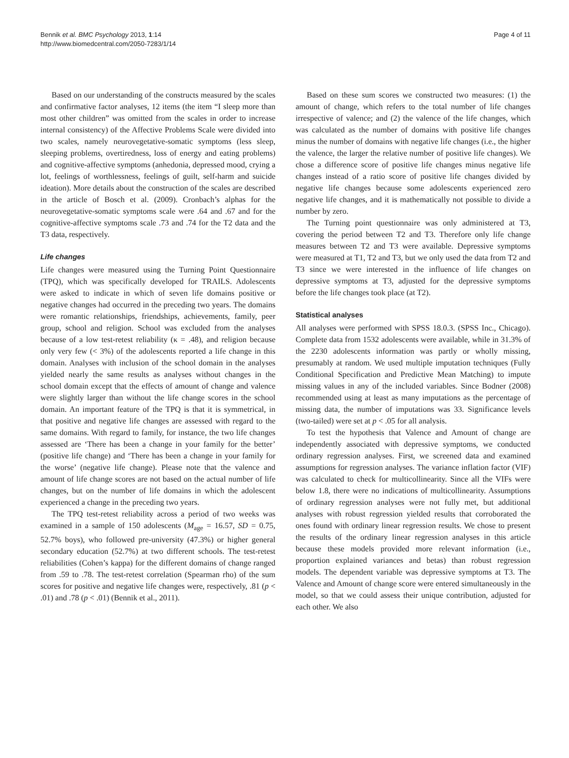Bennik et al. BMC Psychology 2013, 1:14
http://www.biomedcentral.com/2050-7283/1/14
Page 4 of 11
Based on our understanding of the constructs measured by the scales and confirmative factor analyses, 12 items (the item “I sleep more than most other children” was omitted from the scales in order to increase internal consistency) of the Affective Problems Scale were divided into two scales, namely neurovegetative-somatic symptoms (less sleep, sleeping problems, overtiredness, loss of energy and eating problems) and cognitive-affective symptoms (anhedonia, depressed mood, crying a lot, feelings of worthlessness, feelings of guilt, self-harm and suicide ideation). More details about the construction of the scales are described in the article of Bosch et al. (2009). Cronbach’s alphas for the neurovegetative-somatic symptoms scale were .64 and .67 and for the cognitive-affective symptoms scale .73 and .74 for the T2 data and the T3 data, respectively.
Life changes
Life changes were measured using the Turning Point Questionnaire (TPQ), which was specifically developed for TRAILS. Adolescents were asked to indicate in which of seven life domains positive or negative changes had occurred in the preceding two years. The domains were romantic relationships, friendships, achievements, family, peer group, school and religion. School was excluded from the analyses because of a low test-retest reliability (κ = .48), and religion because only very few (< 3%) of the adolescents reported a life change in this domain. Analyses with inclusion of the school domain in the analyses yielded nearly the same results as analyses without changes in the school domain except that the effects of amount of change and valence were slightly larger than without the life change scores in the school domain. An important feature of the TPQ is that it is symmetrical, in that positive and negative life changes are assessed with regard to the same domains. With regard to family, for instance, the two life changes assessed are ‘There has been a change in your family for the better’ (positive life change) and ‘There has been a change in your family for the worse’ (negative life change). Please note that the valence and amount of life change scores are not based on the actual number of life changes, but on the number of life domains in which the adolescent experienced a change in the preceding two years.
The TPQ test-retest reliability across a period of two weeks was examined in a sample of 150 adolescents (M<sub>age</sub> = 16.57, SD = 0.75, 52.7% boys), who followed pre-university (47.3%) or higher general secondary education (52.7%) at two different schools. The test-retest reliabilities (Cohen’s kappa) for the different domains of change ranged from .59 to .78. The test-retest correlation (Spearman rho) of the sum scores for positive and negative life changes were, respectively, .81 (p < .01) and .78 (p < .01) (Bennik et al., 2011).
Based on these sum scores we constructed two measures: (1) the amount of change, which refers to the total number of life changes irrespective of valence; and (2) the valence of the life changes, which was calculated as the number of domains with positive life changes minus the number of domains with negative life changes (i.e., the higher the valence, the larger the relative number of positive life changes). We chose a difference score of positive life changes minus negative life changes instead of a ratio score of positive life changes divided by negative life changes because some adolescents experienced zero negative life changes, and it is mathematically not possible to divide a number by zero.
The Turning point questionnaire was only administered at T3, covering the period between T2 and T3. Therefore only life change measures between T2 and T3 were available. Depressive symptoms were measured at T1, T2 and T3, but we only used the data from T2 and T3 since we were interested in the influence of life changes on depressive symptoms at T3, adjusted for the depressive symptoms before the life changes took place (at T2).
Statistical analyses
All analyses were performed with SPSS 18.0.3. (SPSS Inc., Chicago). Complete data from 1532 adolescents were available, while in 31.3% of the 2230 adolescents information was partly or wholly missing, presumably at random. We used multiple imputation techniques (Fully Conditional Specification and Predictive Mean Matching) to impute missing values in any of the included variables. Since Bodner (2008) recommended using at least as many imputations as the percentage of missing data, the number of imputations was 33. Significance levels (two-tailed) were set at p < .05 for all analysis.
To test the hypothesis that Valence and Amount of change are independently associated with depressive symptoms, we conducted ordinary regression analyses. First, we screened data and examined assumptions for regression analyses. The variance inflation factor (VIF) was calculated to check for multicollinearity. Since all the VIFs were below 1.8, there were no indications of multicollinearity. Assumptions of ordinary regression analyses were not fully met, but additional analyses with robust regression yielded results that corroborated the ones found with ordinary linear regression results. We chose to present the results of the ordinary linear regression analyses in this article because these models provided more relevant information (i.e., proportion explained variances and betas) than robust regression models. The dependent variable was depressive symptoms at T3. The Valence and Amount of change score were entered simultaneously in the model, so that we could assess their unique contribution, adjusted for each other. We also